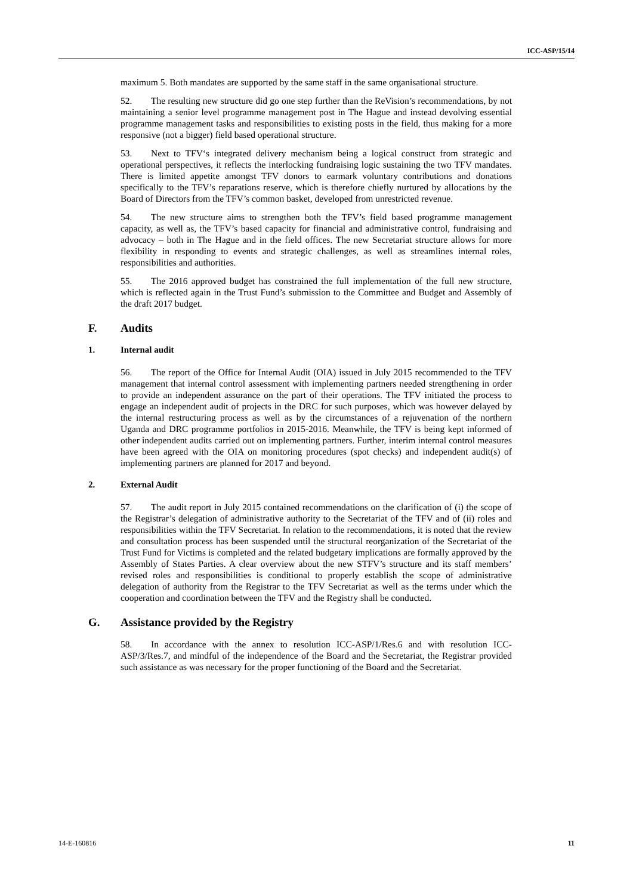ICC-ASP/15/14
maximum 5. Both mandates are supported by the same staff in the same organisational structure.
52. The resulting new structure did go one step further than the ReVision’s recommendations, by not maintaining a senior level programme management post in The Hague and instead devolving essential programme management tasks and responsibilities to existing posts in the field, thus making for a more responsive (not a bigger) field based operational structure.
53. Next to TFV‘s integrated delivery mechanism being a logical construct from strategic and operational perspectives, it reflects the interlocking fundraising logic sustaining the two TFV mandates. There is limited appetite amongst TFV donors to earmark voluntary contributions and donations specifically to the TFV’s reparations reserve, which is therefore chiefly nurtured by allocations by the Board of Directors from the TFV’s common basket, developed from unrestricted revenue.
54. The new structure aims to strengthen both the TFV’s field based programme management capacity, as well as, the TFV’s based capacity for financial and administrative control, fundraising and advocacy – both in The Hague and in the field offices. The new Secretariat structure allows for more flexibility in responding to events and strategic challenges, as well as streamlines internal roles, responsibilities and authorities.
55. The 2016 approved budget has constrained the full implementation of the full new structure, which is reflected again in the Trust Fund’s submission to the Committee and Budget and Assembly of the draft 2017 budget.
F. Audits
1. Internal audit
56. The report of the Office for Internal Audit (OIA) issued in July 2015 recommended to the TFV management that internal control assessment with implementing partners needed strengthening in order to provide an independent assurance on the part of their operations. The TFV initiated the process to engage an independent audit of projects in the DRC for such purposes, which was however delayed by the internal restructuring process as well as by the circumstances of a rejuvenation of the northern Uganda and DRC programme portfolios in 2015-2016. Meanwhile, the TFV is being kept informed of other independent audits carried out on implementing partners. Further, interim internal control measures have been agreed with the OIA on monitoring procedures (spot checks) and independent audit(s) of implementing partners are planned for 2017 and beyond.
2. External Audit
57. The audit report in July 2015 contained recommendations on the clarification of (i) the scope of the Registrar’s delegation of administrative authority to the Secretariat of the TFV and of (ii) roles and responsibilities within the TFV Secretariat. In relation to the recommendations, it is noted that the review and consultation process has been suspended until the structural reorganization of the Secretariat of the Trust Fund for Victims is completed and the related budgetary implications are formally approved by the Assembly of States Parties. A clear overview about the new STFV’s structure and its staff members’ revised roles and responsibilities is conditional to properly establish the scope of administrative delegation of authority from the Registrar to the TFV Secretariat as well as the terms under which the cooperation and coordination between the TFV and the Registry shall be conducted.
G. Assistance provided by the Registry
58. In accordance with the annex to resolution ICC-ASP/1/Res.6 and with resolution ICC-ASP/3/Res.7, and mindful of the independence of the Board and the Secretariat, the Registrar provided such assistance as was necessary for the proper functioning of the Board and the Secretariat.
14-E-160816 11